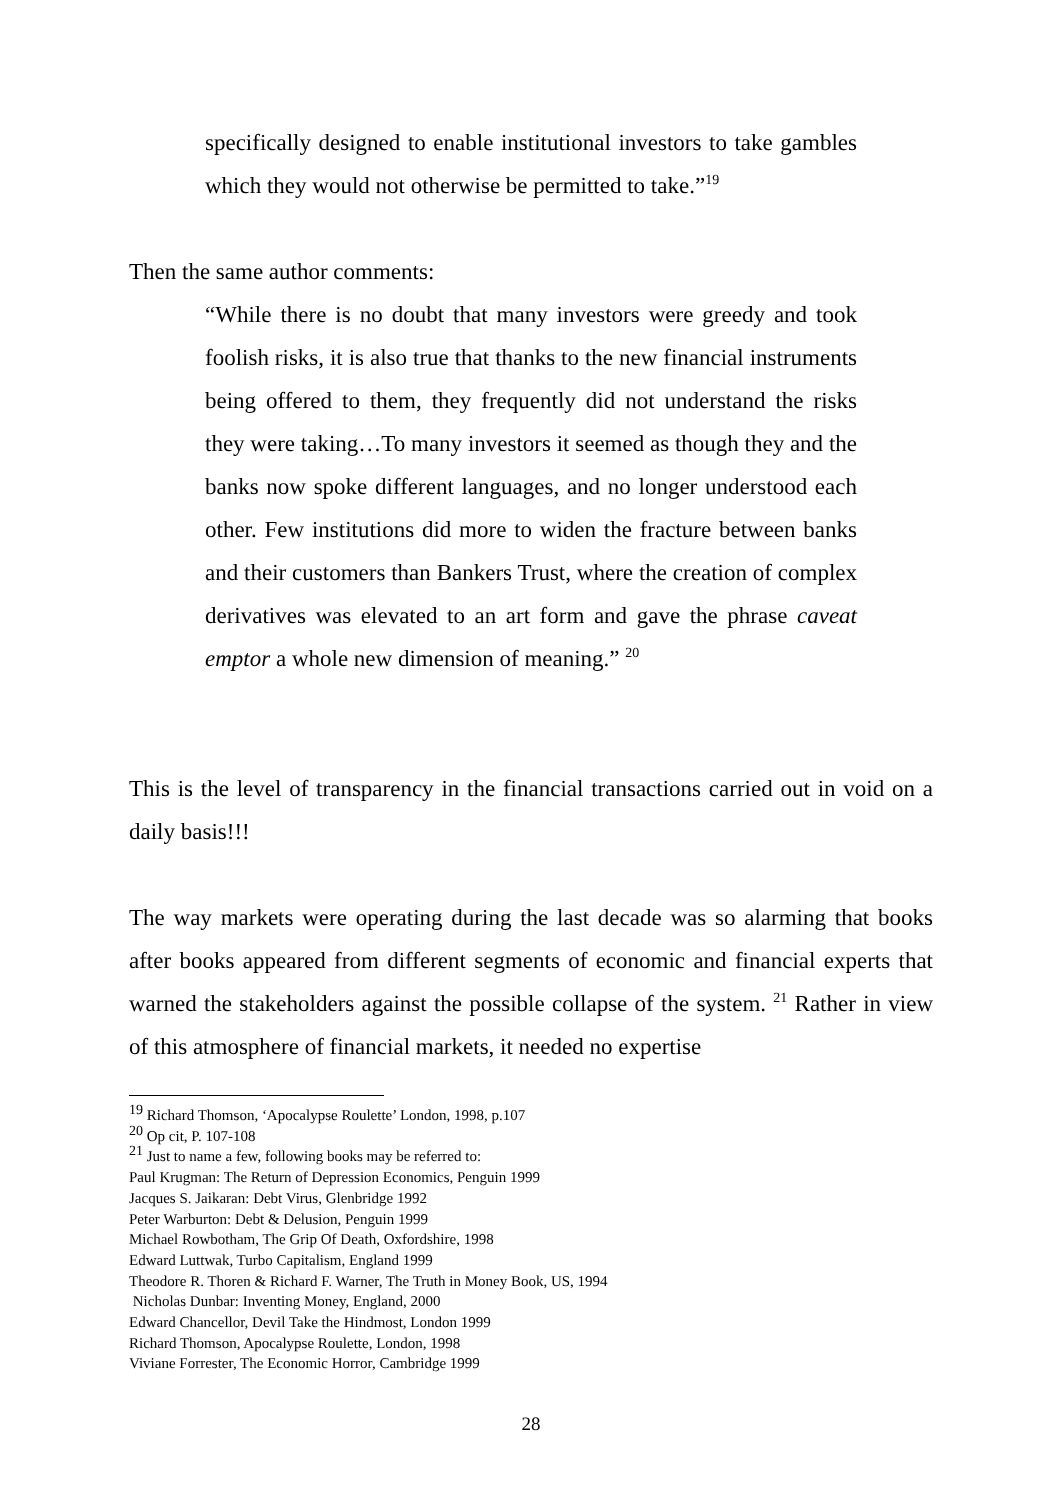specifically designed to enable institutional investors to take gambles which they would not otherwise be permitted to take.”<sup>19</sup>
Then the same author comments:
“While there is no doubt that many investors were greedy and took foolish risks, it is also true that thanks to the new financial instruments being offered to them, they frequently did not understand the risks they were taking…To many investors it seemed as though they and the banks now spoke different languages, and no longer understood each other. Few institutions did more to widen the fracture between banks and their customers than Bankers Trust, where the creation of complex derivatives was elevated to an art form and gave the phrase caveat emptor a whole new dimension of meaning.” <sup>20</sup>
This is the level of transparency in the financial transactions carried out in void on a daily basis!!!
The way markets were operating during the last decade was so alarming that books after books appeared from different segments of economic and financial experts that warned the stakeholders against the possible collapse of the system. <sup>21</sup> Rather in view of this atmosphere of financial markets, it needed no expertise
<sup>19</sup> Richard Thomson, ‘Apocalypse Roulette’ London, 1998, p.107
<sup>20</sup> Op cit, P. 107-108
<sup>21</sup> Just to name a few, following books may be referred to:
Paul Krugman: The Return of Depression Economics, Penguin 1999
Jacques S. Jaikaran: Debt Virus, Glenbridge 1992
Peter Warburton: Debt & Delusion, Penguin 1999
Michael Rowbotham, The Grip Of Death, Oxfordshire, 1998
Edward Luttwak, Turbo Capitalism, England 1999
Theodore R. Thoren & Richard F. Warner, The Truth in Money Book, US, 1994
Nicholas Dunbar: Inventing Money, England, 2000
Edward Chancellor, Devil Take the Hindmost, London 1999
Richard Thomson, Apocalypse Roulette, London, 1998
Viviane Forrester, The Economic Horror, Cambridge 1999
28